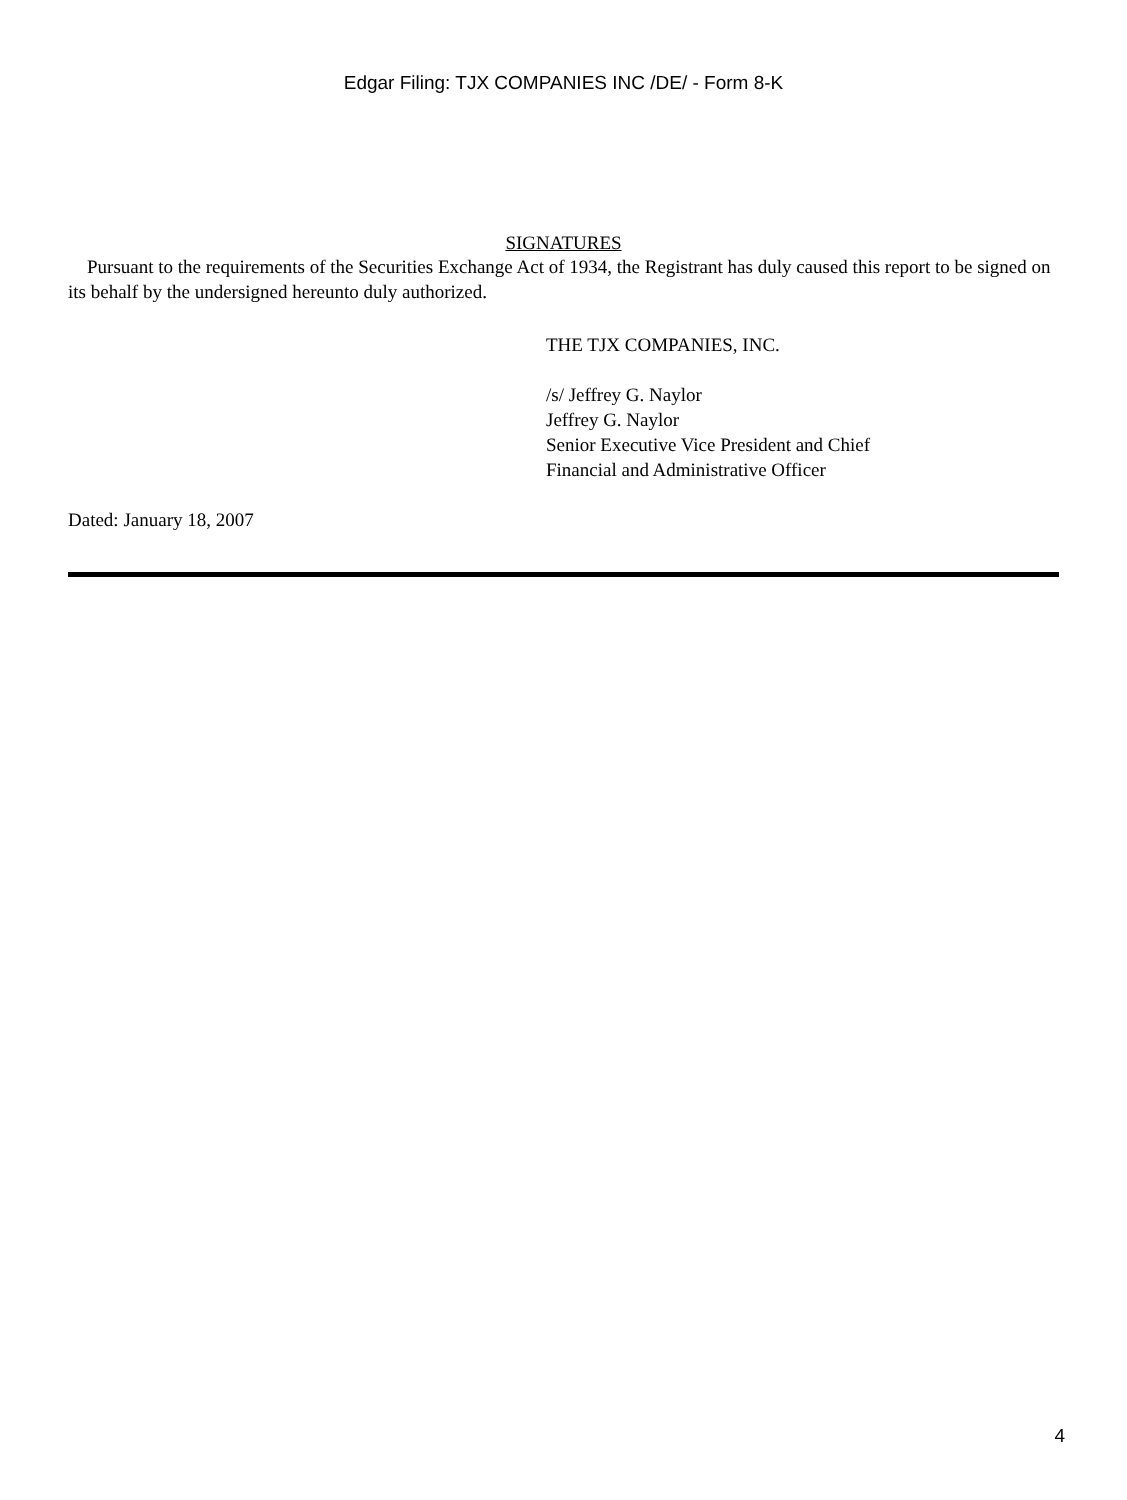Edgar Filing: TJX COMPANIES INC /DE/ - Form 8-K
SIGNATURES
Pursuant to the requirements of the Securities Exchange Act of 1934, the Registrant has duly caused this report to be signed on its behalf by the undersigned hereunto duly authorized.
THE TJX COMPANIES, INC.
/s/ Jeffrey G. Naylor
Jeffrey G. Naylor
Senior Executive Vice President and Chief
Financial and Administrative Officer
Dated: January 18, 2007
4